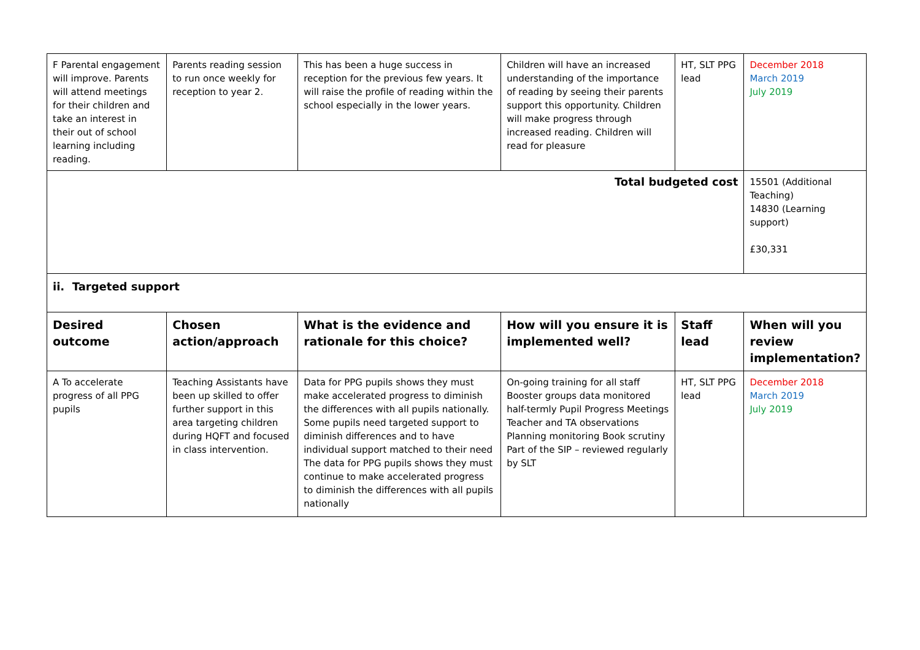| F Parental engagement will improve. Parents will attend meetings for their children and take an interest in their out of school learning including reading. | Parents reading session to run once weekly for reception to year 2. | This has been a huge success in reception for the previous few years. It will raise the profile of reading within the school especially in the lower years. | Children will have an increased understanding of the importance of reading by seeing their parents support this opportunity. Children will make progress through increased reading. Children will read for pleasure | HT, SLT PPG lead | December 2018 March 2019 July 2019 |
| Total budgeted cost | | | | | 15501 (Additional Teaching) 14830 (Learning support) £30,331 |
| ii. Targeted support | | | | | |
| Desired outcome | Chosen action/approach | What is the evidence and rationale for this choice? | How will you ensure it is implemented well? | Staff lead | When will you review implementation? |
| A To accelerate progress of all PPG pupils | Teaching Assistants have been up skilled to offer further support in this area targeting children during HQFT and focused in class intervention. | Data for PPG pupils shows they must make accelerated progress to diminish the differences with all pupils nationally. Some pupils need targeted support to diminish differences and to have individual support matched to their need The data for PPG pupils shows they must continue to make accelerated progress to diminish the differences with all pupils nationally | On-going training for all staff Booster groups data monitored half-termly Pupil Progress Meetings Teacher and TA observations Planning monitoring Book scrutiny Part of the SIP – reviewed regularly by SLT | HT, SLT PPG lead | December 2018 March 2019 July 2019 |